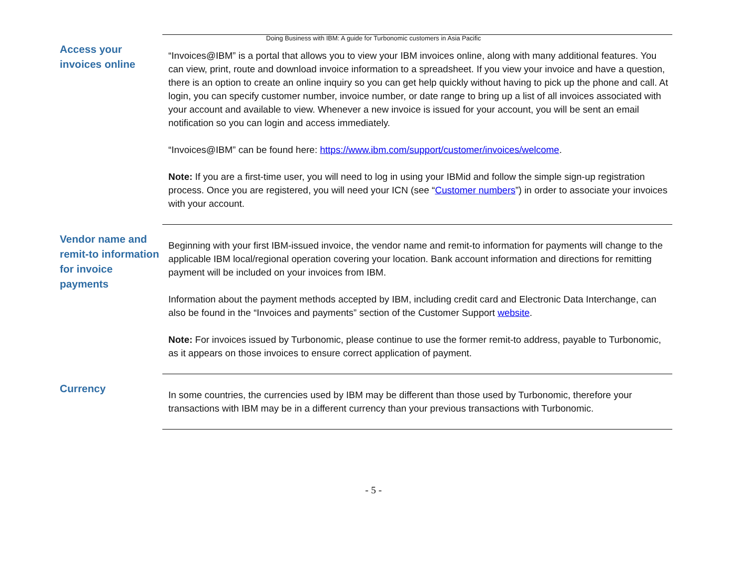Doing Business with IBM: A guide for Turbonomic customers in Asia Pacific
Access your invoices online
“Invoices@IBM” is a portal that allows you to view your IBM invoices online, along with many additional features. You can view, print, route and download invoice information to a spreadsheet. If you view your invoice and have a question, there is an option to create an online inquiry so you can get help quickly without having to pick up the phone and call. At login, you can specify customer number, invoice number, or date range to bring up a list of all invoices associated with your account and available to view. Whenever a new invoice is issued for your account, you will be sent an email notification so you can login and access immediately.
“Invoices@IBM” can be found here: https://www.ibm.com/support/customer/invoices/welcome.
Note: If you are a first-time user, you will need to log in using your IBMid and follow the simple sign-up registration process. Once you are registered, you will need your ICN (see “Customer numbers”) in order to associate your invoices with your account.
Vendor name and remit-to information for invoice payments
Beginning with your first IBM-issued invoice, the vendor name and remit-to information for payments will change to the applicable IBM local/regional operation covering your location. Bank account information and directions for remitting payment will be included on your invoices from IBM.
Information about the payment methods accepted by IBM, including credit card and Electronic Data Interchange, can also be found in the “Invoices and payments” section of the Customer Support website.
Note: For invoices issued by Turbonomic, please continue to use the former remit-to address, payable to Turbonomic, as it appears on those invoices to ensure correct application of payment.
Currency
In some countries, the currencies used by IBM may be different than those used by Turbonomic, therefore your transactions with IBM may be in a different currency than your previous transactions with Turbonomic.
- 5 -